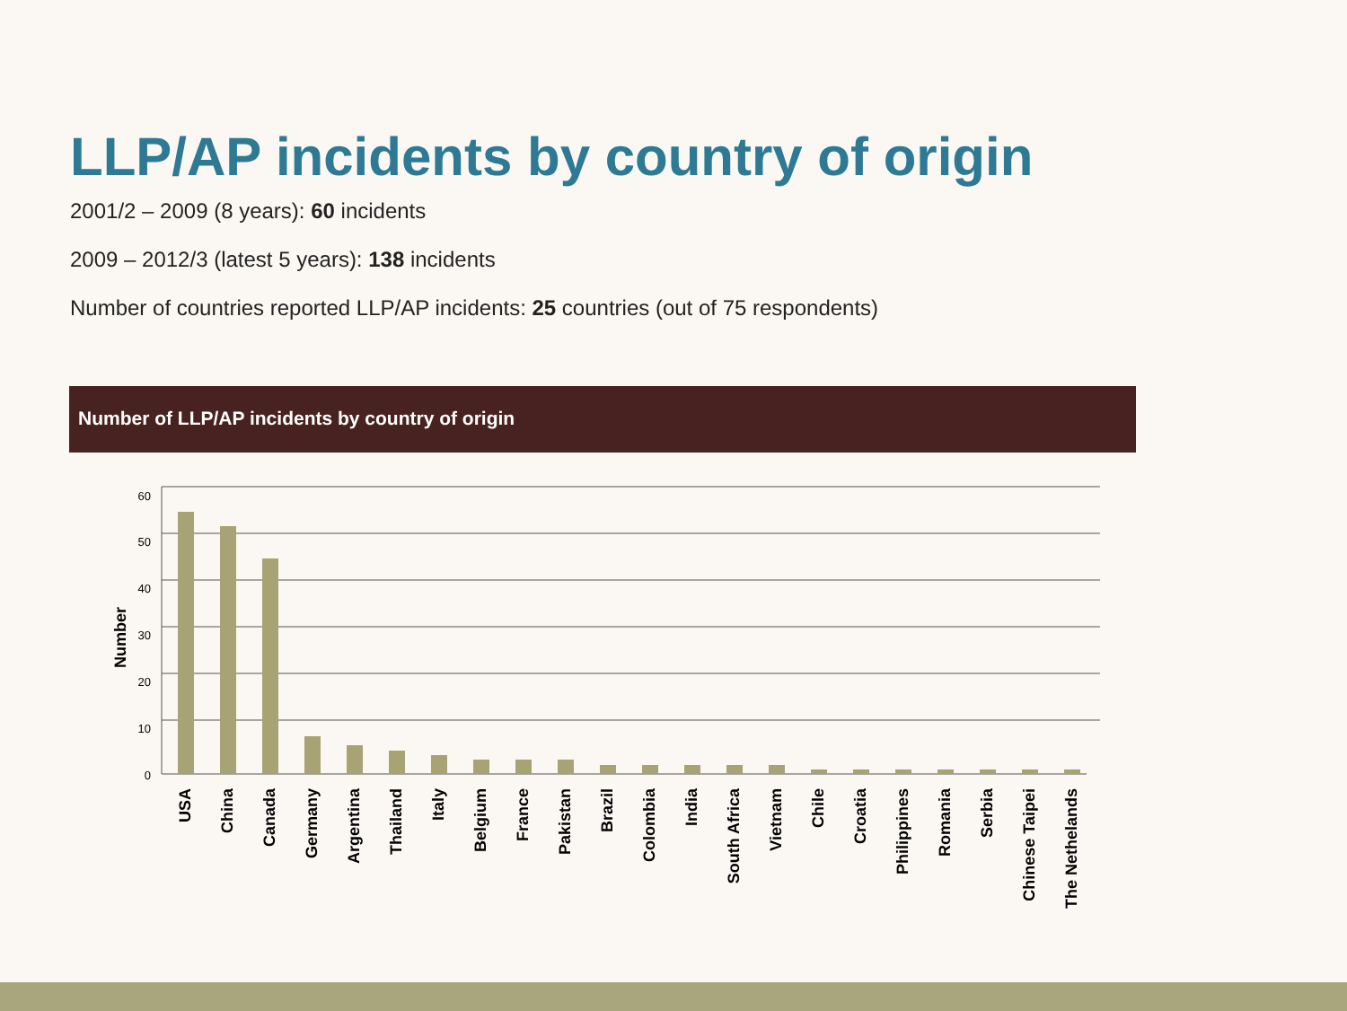LLP/AP incidents by country of origin
2001/2 – 2009 (8 years): 60 incidents
2009 – 2012/3 (latest 5 years): 138 incidents
Number of countries reported LLP/AP incidents: 25 countries (out of 75 respondents)
Number of LLP/AP incidents by country of origin
60
50
40
30
20
10
0
Number
USA
China
Canada
Germany
Argentina
Thailand
Italy
Belgium
France
Pakistan
Brazil
Colombia
India
South Africa
Vietnam
Chile
Croatia
Philippines
Romania
Serbia
Chinese Taipei
The Nethelands